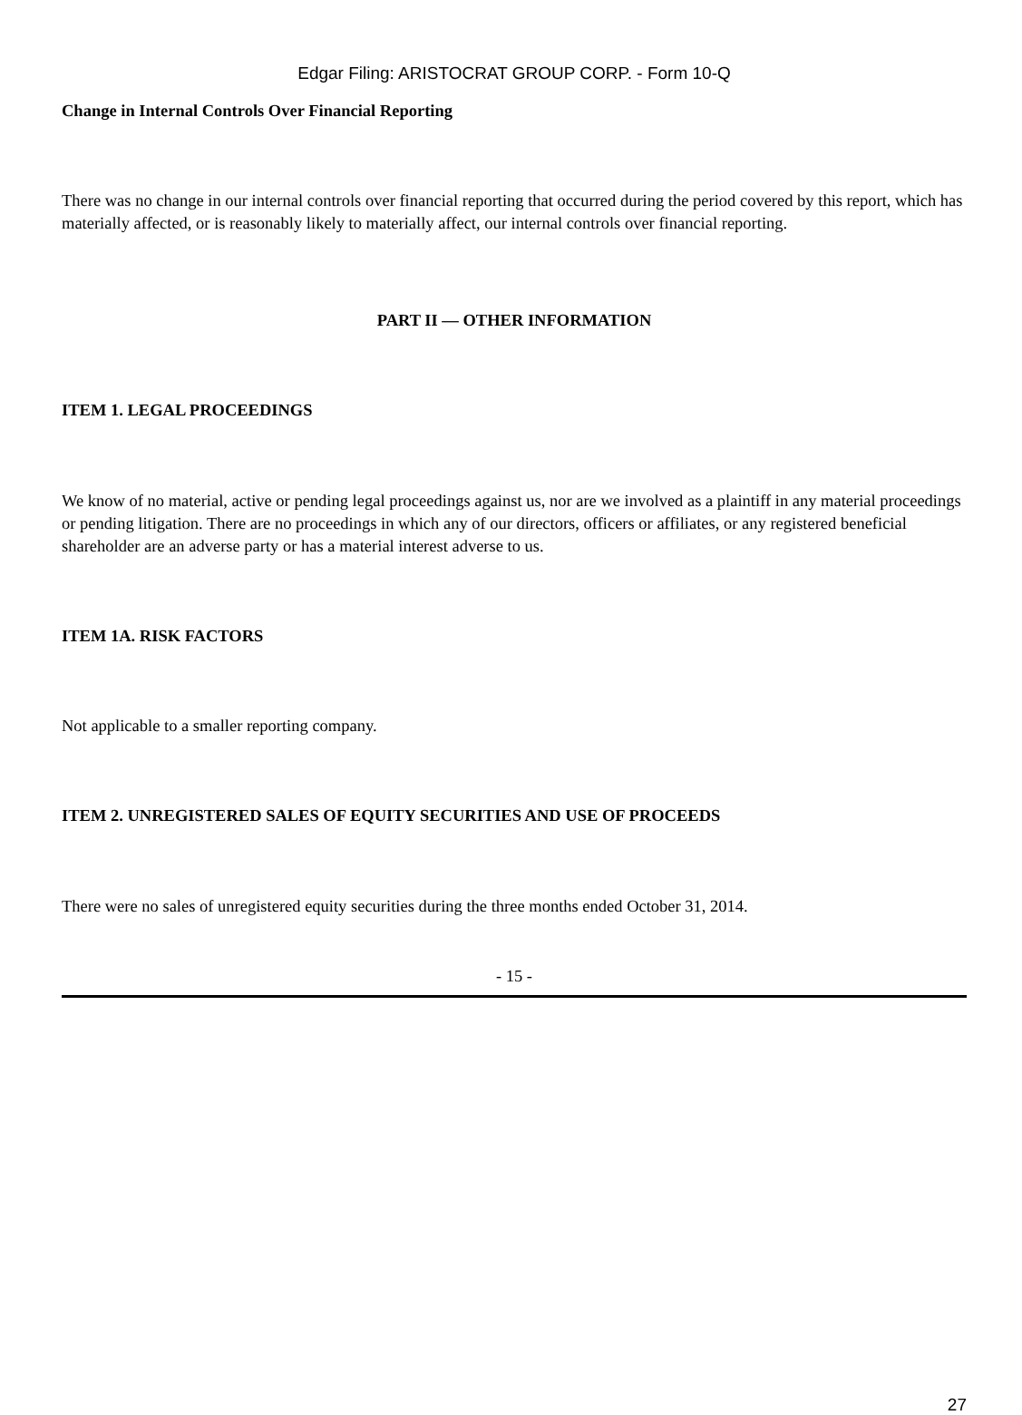Edgar Filing: ARISTOCRAT GROUP CORP. - Form 10-Q
Change in Internal Controls Over Financial Reporting
There was no change in our internal controls over financial reporting that occurred during the period covered by this report, which has materially affected, or is reasonably likely to materially affect, our internal controls over financial reporting.
PART II — OTHER INFORMATION
ITEM 1. LEGAL PROCEEDINGS
We know of no material, active or pending legal proceedings against us, nor are we involved as a plaintiff in any material proceedings or pending litigation. There are no proceedings in which any of our directors, officers or affiliates, or any registered beneficial shareholder are an adverse party or has a material interest adverse to us.
ITEM 1A. RISK FACTORS
Not applicable to a smaller reporting company.
ITEM 2. UNREGISTERED SALES OF EQUITY SECURITIES AND USE OF PROCEEDS
There were no sales of unregistered equity securities during the three months ended October 31, 2014.
- 15 -
27